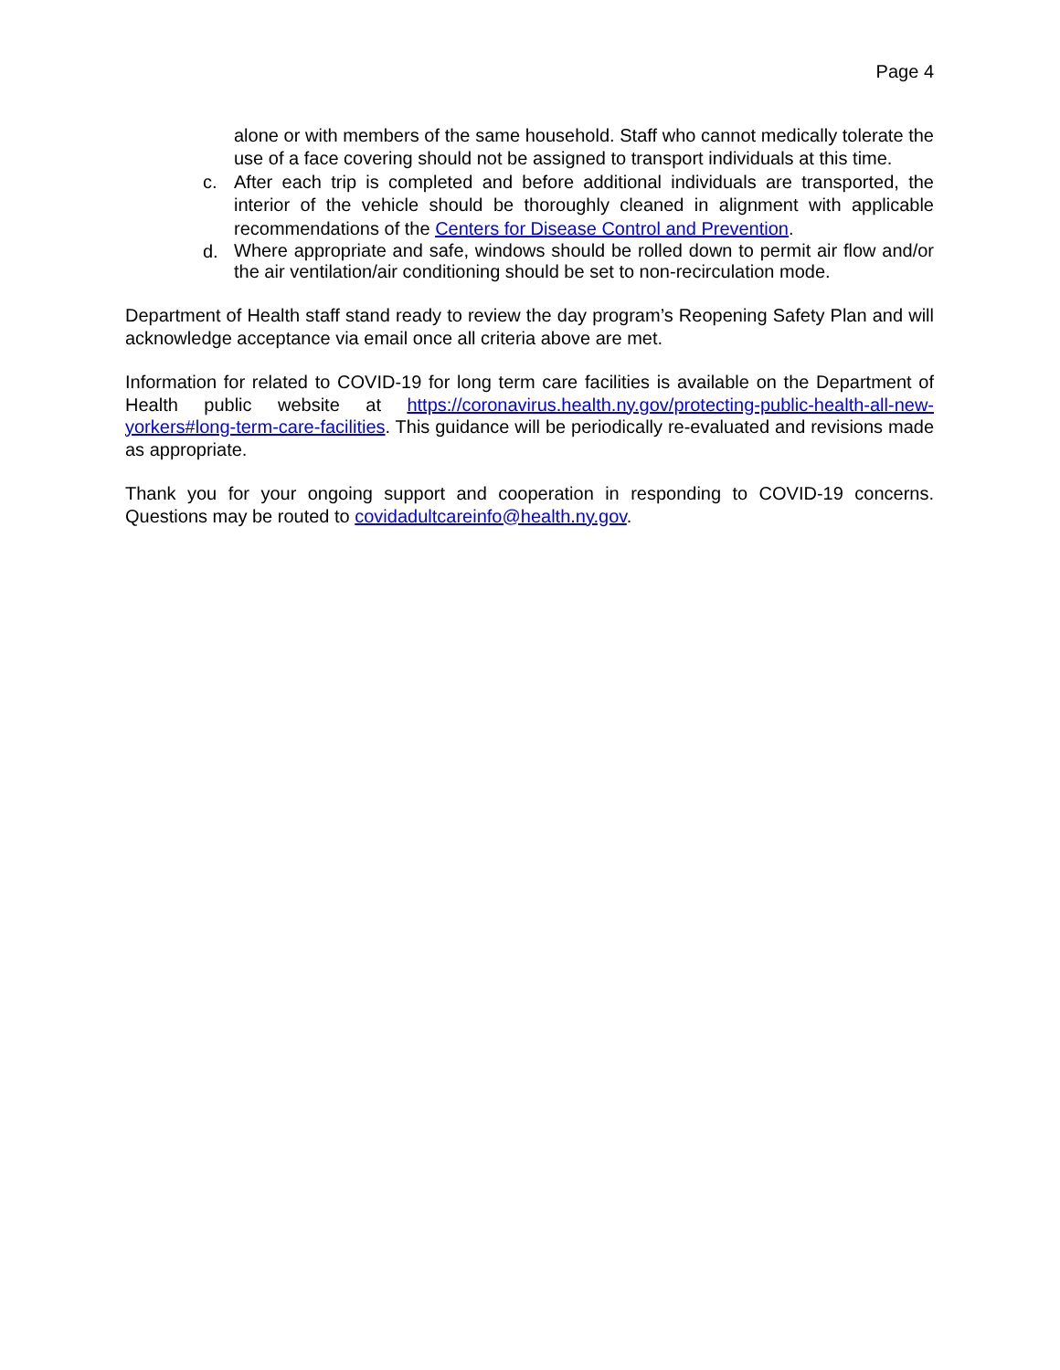Page 4
alone or with members of the same household. Staff who cannot medically tolerate the use of a face covering should not be assigned to transport individuals at this time.
c.
After each trip is completed and before additional individuals are transported, the interior of the vehicle should be thoroughly cleaned in alignment with applicable recommendations of the Centers for Disease Control and Prevention.
d.
Where appropriate and safe, windows should be rolled down to permit air flow and/or the air ventilation/air conditioning should be set to non-recirculation mode.
Department of Health staff stand ready to review the day program’s Reopening Safety Plan and will acknowledge acceptance via email once all criteria above are met.
Information for related to COVID-19 for long term care facilities is available on the Department of Health public website at https://coronavirus.health.ny.gov/protecting-public-health-all-new-yorkers#long-term-care-facilities. This guidance will be periodically re-evaluated and revisions made as appropriate.
Thank you for your ongoing support and cooperation in responding to COVID-19 concerns. Questions may be routed to covidadultcareinfo@health.ny.gov.